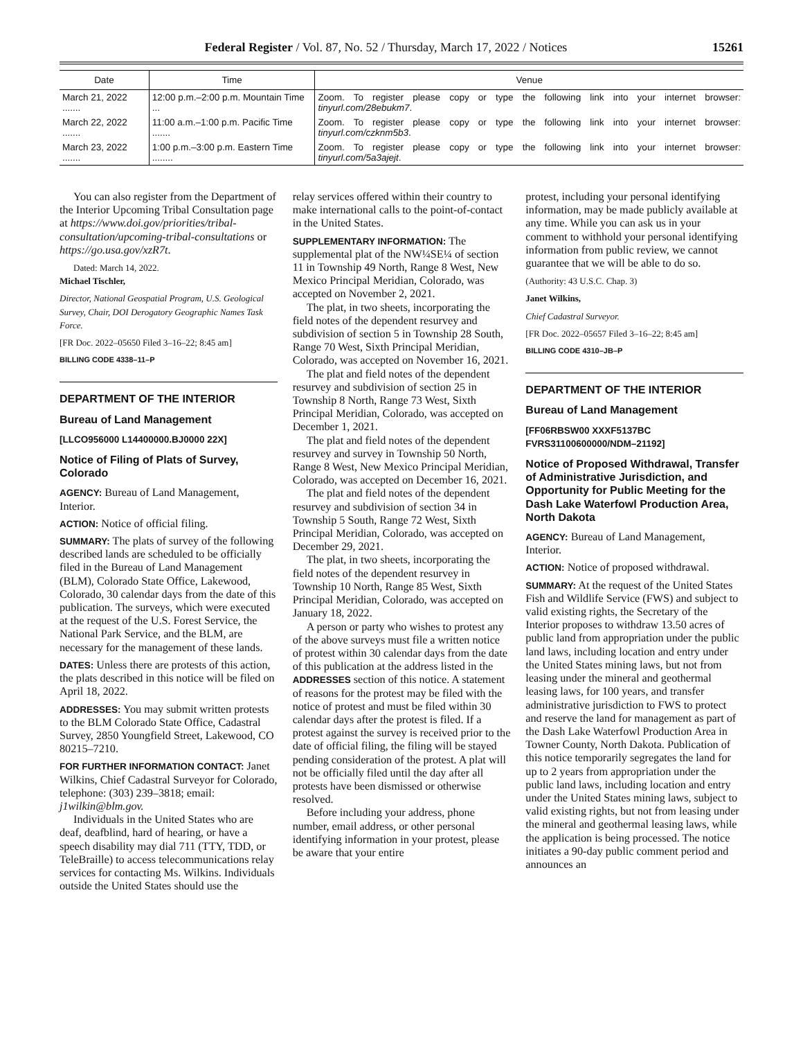Federal Register / Vol. 87, No. 52 / Thursday, March 17, 2022 / Notices 15261
| Date | Time | Venue |
| --- | --- | --- |
| March 21, 2022 ....... | 12:00 p.m.–2:00 p.m. Mountain Time ... | Zoom. To register please copy or type the following link into your internet browser: tinyurl.com/28ebukm7 . |
| March 22, 2022 ....... | 11:00 a.m.–1:00 p.m. Pacific Time ....... | Zoom. To register please copy or type the following link into your internet browser: tinyurl.com/czknm5b3 . |
| March 23, 2022 ....... | 1:00 p.m.–3:00 p.m. Eastern Time ........ | Zoom. To register please copy or type the following link into your internet browser: tinyurl.com/5a3ajejt . |
You can also register from the Department of the Interior Upcoming Tribal Consultation page at https://www.doi.gov/priorities/tribal-consultation/upcoming-tribal-consultations or https://go.usa.gov/xzR7t.
Dated: March 14, 2022.
Michael Tischler,
Director, National Geospatial Program, U.S. Geological Survey, Chair, DOI Derogatory Geographic Names Task Force.
[FR Doc. 2022–05650 Filed 3–16–22; 8:45 am]
BILLING CODE 4338–11–P
DEPARTMENT OF THE INTERIOR
Bureau of Land Management
[LLCO956000 L14400000.BJ0000 22X]
Notice of Filing of Plats of Survey, Colorado
AGENCY: Bureau of Land Management, Interior.
ACTION: Notice of official filing.
SUMMARY: The plats of survey of the following described lands are scheduled to be officially filed in the Bureau of Land Management (BLM), Colorado State Office, Lakewood, Colorado, 30 calendar days from the date of this publication. The surveys, which were executed at the request of the U.S. Forest Service, the National Park Service, and the BLM, are necessary for the management of these lands.
DATES: Unless there are protests of this action, the plats described in this notice will be filed on April 18, 2022.
ADDRESSES: You may submit written protests to the BLM Colorado State Office, Cadastral Survey, 2850 Youngfield Street, Lakewood, CO 80215–7210.
FOR FURTHER INFORMATION CONTACT: Janet Wilkins, Chief Cadastral Surveyor for Colorado, telephone: (303) 239–3818; email: j1wilkin@blm.gov.
Individuals in the United States who are deaf, deafblind, hard of hearing, or have a speech disability may dial 711 (TTY, TDD, or TeleBraille) to access telecommunications relay services for contacting Ms. Wilkins. Individuals outside the United States should use the
relay services offered within their country to make international calls to the point-of-contact in the United States.
SUPPLEMENTARY INFORMATION: The supplemental plat of the NW¼SE¼ of section 11 in Township 49 North, Range 8 West, New Mexico Principal Meridian, Colorado, was accepted on November 2, 2021.
The plat, in two sheets, incorporating the field notes of the dependent resurvey and subdivision of section 5 in Township 28 South, Range 70 West, Sixth Principal Meridian, Colorado, was accepted on November 16, 2021.
The plat and field notes of the dependent resurvey and subdivision of section 25 in Township 8 North, Range 73 West, Sixth Principal Meridian, Colorado, was accepted on December 1, 2021.
The plat and field notes of the dependent resurvey and survey in Township 50 North, Range 8 West, New Mexico Principal Meridian, Colorado, was accepted on December 16, 2021.
The plat and field notes of the dependent resurvey and subdivision of section 34 in Township 5 South, Range 72 West, Sixth Principal Meridian, Colorado, was accepted on December 29, 2021.
The plat, in two sheets, incorporating the field notes of the dependent resurvey in Township 10 North, Range 85 West, Sixth Principal Meridian, Colorado, was accepted on January 18, 2022.
A person or party who wishes to protest any of the above surveys must file a written notice of protest within 30 calendar days from the date of this publication at the address listed in the ADDRESSES section of this notice. A statement of reasons for the protest may be filed with the notice of protest and must be filed within 30 calendar days after the protest is filed. If a protest against the survey is received prior to the date of official filing, the filing will be stayed pending consideration of the protest. A plat will not be officially filed until the day after all protests have been dismissed or otherwise resolved.
Before including your address, phone number, email address, or other personal identifying information in your protest, please be aware that your entire
protest, including your personal identifying information, may be made publicly available at any time. While you can ask us in your comment to withhold your personal identifying information from public review, we cannot guarantee that we will be able to do so.
(Authority: 43 U.S.C. Chap. 3)
Janet Wilkins,
Chief Cadastral Surveyor.
[FR Doc. 2022–05657 Filed 3–16–22; 8:45 am]
BILLING CODE 4310–JB–P
DEPARTMENT OF THE INTERIOR
Bureau of Land Management
[FF06RBSW00 XXXF5137BC FVRS31100600000/NDM–21192]
Notice of Proposed Withdrawal, Transfer of Administrative Jurisdiction, and Opportunity for Public Meeting for the Dash Lake Waterfowl Production Area, North Dakota
AGENCY: Bureau of Land Management, Interior.
ACTION: Notice of proposed withdrawal.
SUMMARY: At the request of the United States Fish and Wildlife Service (FWS) and subject to valid existing rights, the Secretary of the Interior proposes to withdraw 13.50 acres of public land from appropriation under the public land laws, including location and entry under the United States mining laws, but not from leasing under the mineral and geothermal leasing laws, for 100 years, and transfer administrative jurisdiction to FWS to protect and reserve the land for management as part of the Dash Lake Waterfowl Production Area in Towner County, North Dakota. Publication of this notice temporarily segregates the land for up to 2 years from appropriation under the public land laws, including location and entry under the United States mining laws, subject to valid existing rights, but not from leasing under the mineral and geothermal leasing laws, while the application is being processed. The notice initiates a 90-day public comment period and announces an